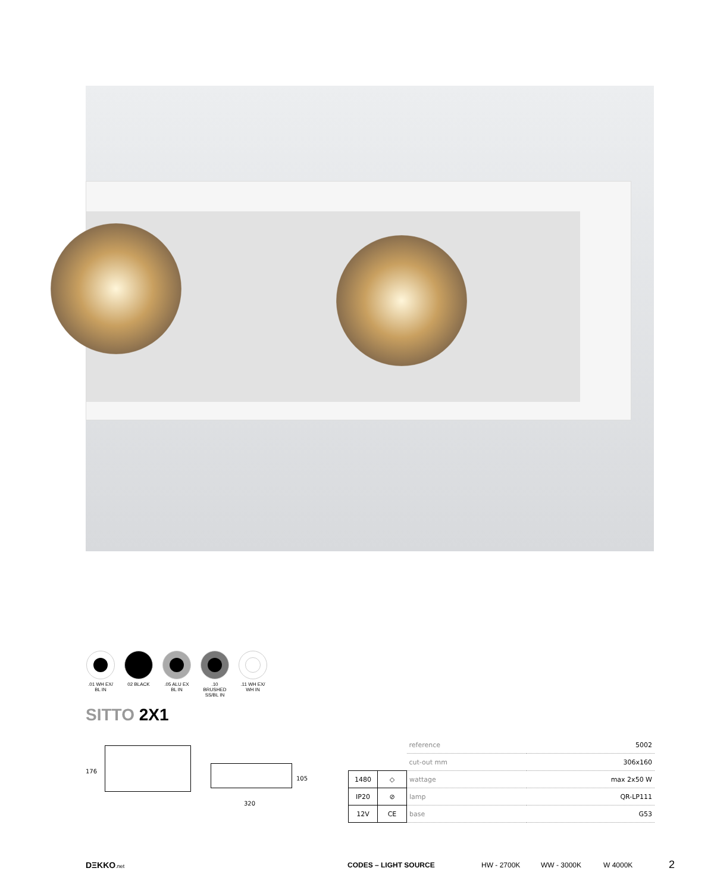.01 WH EX/
BL IN
02 BLACK .05 ALU EX
BL IN
.10 BRUSHED
SS/BL IN
.11 WH EX/
WH IN
SITTO 2X1
176
105
320
| | | reference | 5002 |
| | | cut-out mm | 306x160 |
| 1480 | ◇ | wattage | max 2x50 W |
| IP20 | ⊘ | lamp | QR-LP111 |
| 12V | CE | base | G53 |
DΞKKO.net CODES – LIGHT SOURCE HW - 2700K WW - 3000K W 4000K 2